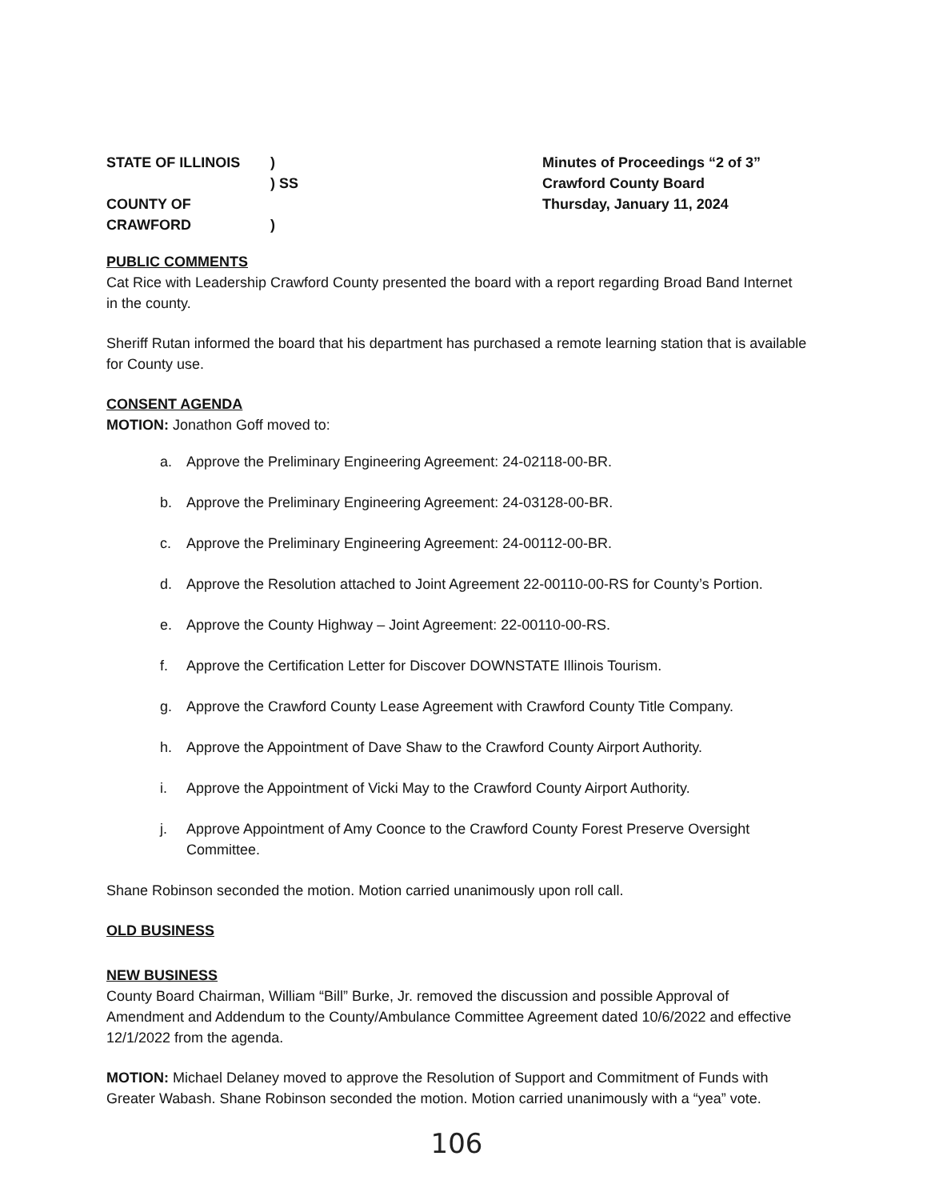STATE OF ILLINOIS)
) SS
COUNTY OF CRAWFORD)
Minutes of Proceedings “2 of 3”
Crawford County Board
Thursday, January 11, 2024
PUBLIC COMMENTS
Cat Rice with Leadership Crawford County presented the board with a report regarding Broad Band Internet in the county.
Sheriff Rutan informed the board that his department has purchased a remote learning station that is available for County use.
CONSENT AGENDA
MOTION: Jonathon Goff moved to:
a. Approve the Preliminary Engineering Agreement: 24-02118-00-BR.
b. Approve the Preliminary Engineering Agreement: 24-03128-00-BR.
c. Approve the Preliminary Engineering Agreement: 24-00112-00-BR.
d. Approve the Resolution attached to Joint Agreement 22-00110-00-RS for County’s Portion.
e. Approve the County Highway – Joint Agreement: 22-00110-00-RS.
f. Approve the Certification Letter for Discover DOWNSTATE Illinois Tourism.
g. Approve the Crawford County Lease Agreement with Crawford County Title Company.
h. Approve the Appointment of Dave Shaw to the Crawford County Airport Authority.
i. Approve the Appointment of Vicki May to the Crawford County Airport Authority.
j. Approve Appointment of Amy Coonce to the Crawford County Forest Preserve Oversight Committee.
Shane Robinson seconded the motion. Motion carried unanimously upon roll call.
OLD BUSINESS
NEW BUSINESS
County Board Chairman, William “Bill” Burke, Jr. removed the discussion and possible Approval of Amendment and Addendum to the County/Ambulance Committee Agreement dated 10/6/2022 and effective 12/1/2022 from the agenda.
MOTION: Michael Delaney moved to approve the Resolution of Support and Commitment of Funds with Greater Wabash. Shane Robinson seconded the motion. Motion carried unanimously with a “yea” vote.
106